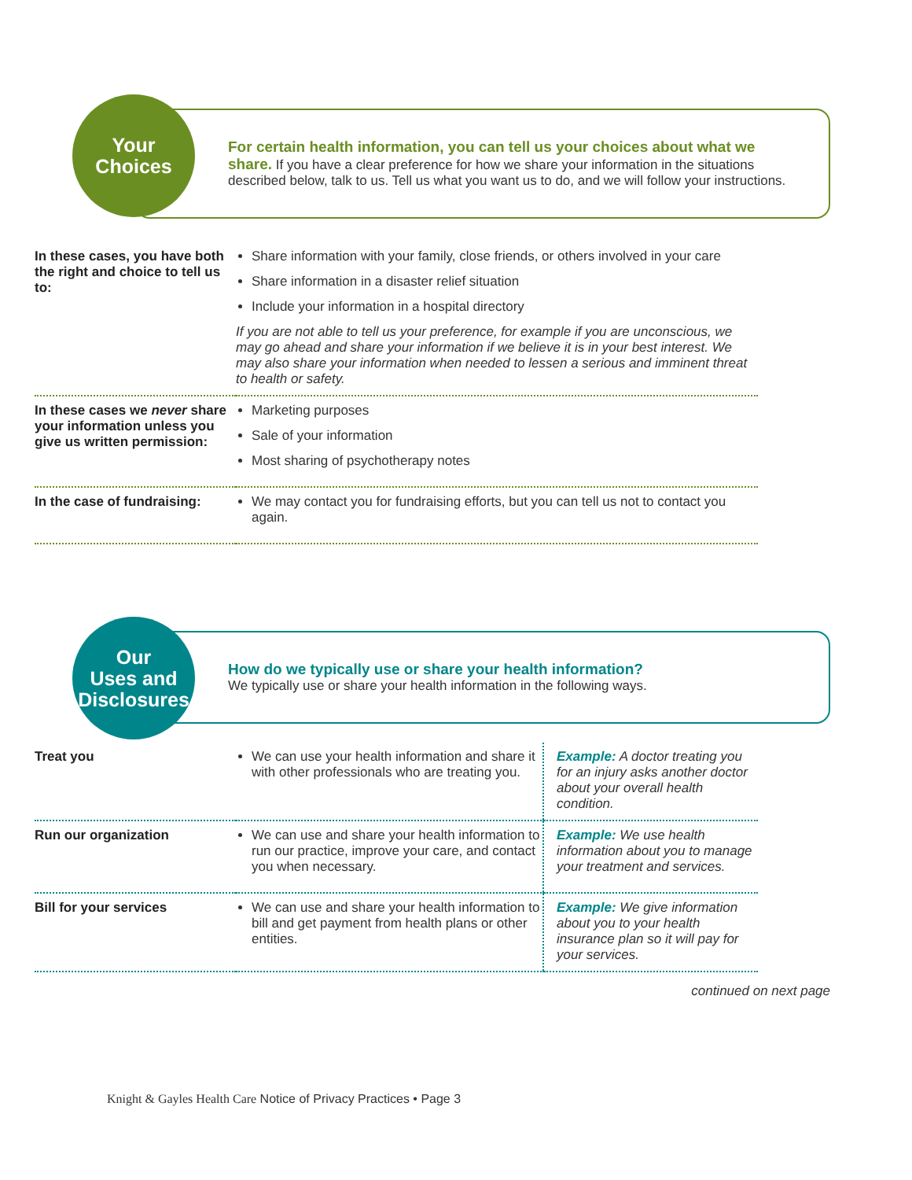Your
Choices
For certain health information, you can tell us your choices about what we share. If you have a clear preference for how we share your information in the situations described below, talk to us. Tell us what you want us to do, and we will follow your instructions.
| In these cases, you have both the right and choice to tell us to: | Share information with your family, close friends, or others involved in your care Share information in a disaster relief situation Include your information in a hospital directory If you are not able to tell us your preference, for example if you are unconscious, we may go ahead and share your information if we believe it is in your best interest. We may also share your information when needed to lessen a serious and imminent threat to health or safety. |
| In these cases we never share your information unless you give us written permission: | Marketing purposes Sale of your information Most sharing of psychotherapy notes |
| In the case of fundraising: | We may contact you for fundraising efforts, but you can tell us not to contact you again. |
Our
Uses and
Disclosures
How do we typically use or share your health information?
We typically use or share your health information in the following ways.
| Treat you | We can use your health information and share it with other professionals who are treating you. | Example: A doctor treating you for an injury asks another doctor about your overall health condition. |
| Run our organization | We can use and share your health information to run our practice, improve your care, and contact you when necessary. | Example: We use health information about you to manage your treatment and services. |
| Bill for your services | We can use and share your health information to bill and get payment from health plans or other entities. | Example: We give information about you to your health insurance plan so it will pay for your services. |
continued on next page
Knight & Gayles Health Care Notice of Privacy Practices • Page 3